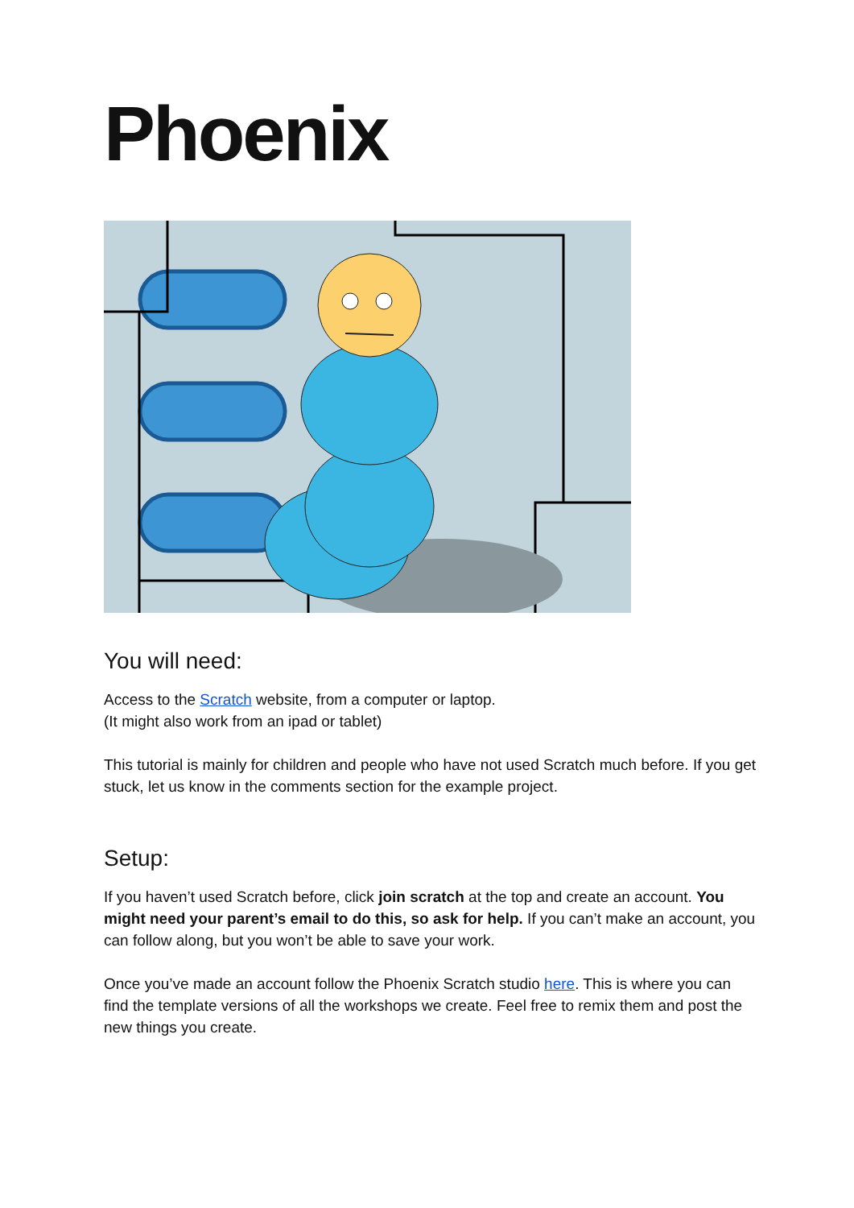Phoenix
You will need:
Access to the Scratch website, from a computer or laptop.
(It might also work from an ipad or tablet)
This tutorial is mainly for children and people who have not used Scratch much before. If you get stuck, let us know in the comments section for the example project.
Setup:
If you haven’t used Scratch before, click join scratch at the top and create an account. You might need your parent’s email to do this, so ask for help. If you can’t make an account, you can follow along, but you won’t be able to save your work.
Once you’ve made an account follow the Phoenix Scratch studio here. This is where you can find the template versions of all the workshops we create. Feel free to remix them and post the new things you create.